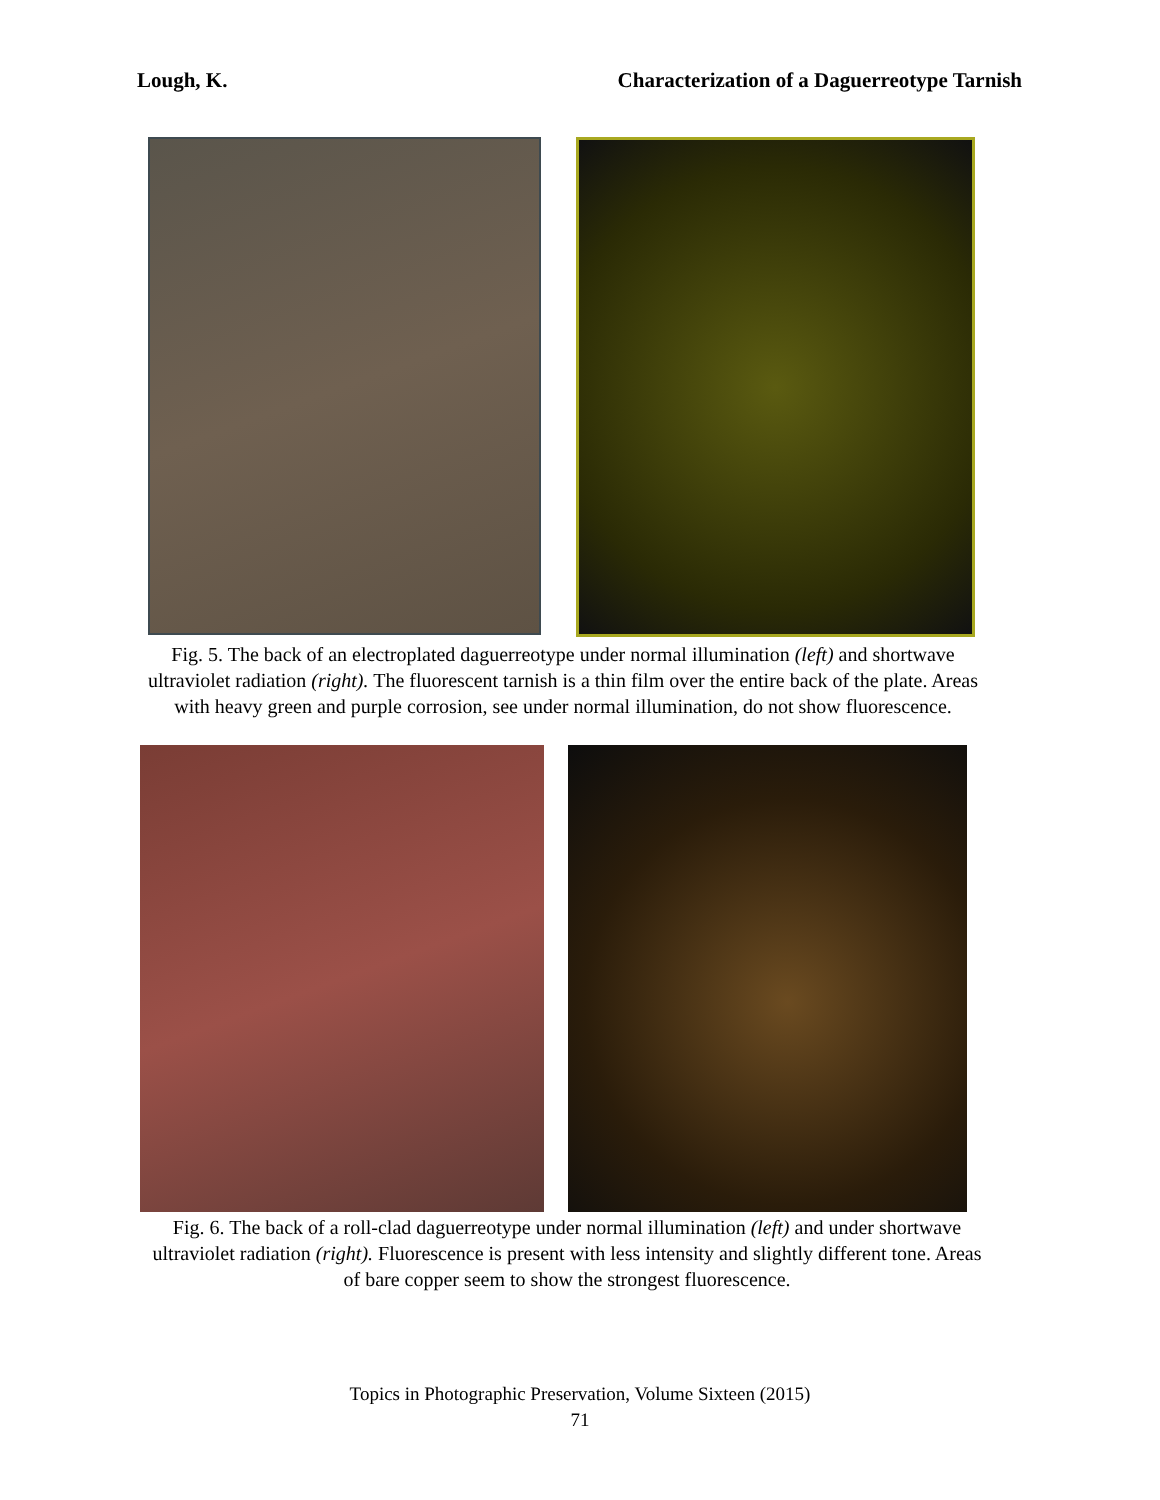Lough, K. Characterization of a Daguerreotype Tarnish
Fig. 5. The back of an electroplated daguerreotype under normal illumination (left) and shortwave ultraviolet radiation (right). The fluorescent tarnish is a thin film over the entire back of the plate. Areas with heavy green and purple corrosion, see under normal illumination, do not show fluorescence.
Fig. 6. The back of a roll-clad daguerreotype under normal illumination (left) and under shortwave ultraviolet radiation (right). Fluorescence is present with less intensity and slightly different tone. Areas of bare copper seem to show the strongest fluorescence.
Topics in Photographic Preservation, Volume Sixteen (2015)
71